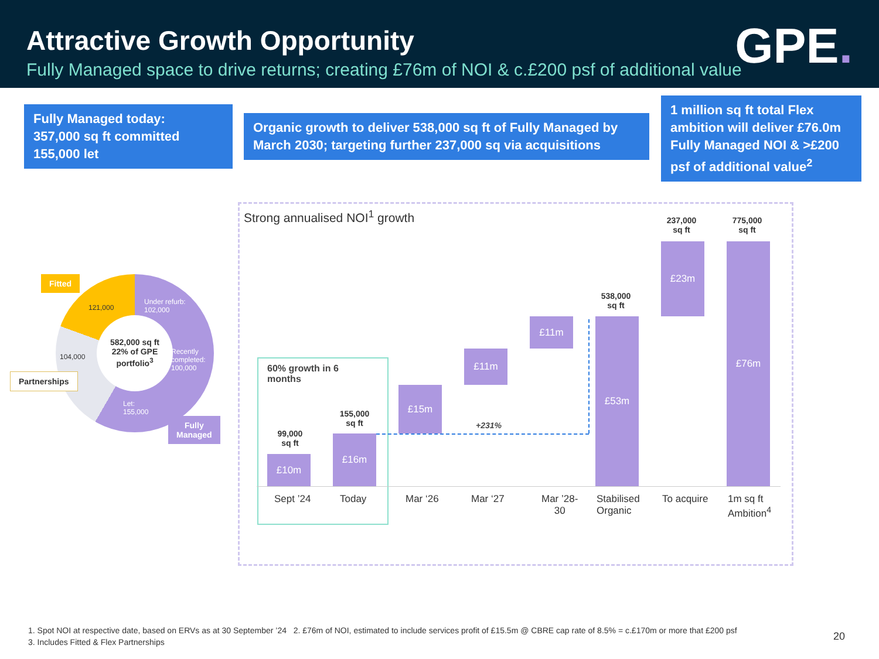Attractive Growth Opportunity
Fully Managed space to drive returns; creating £76m of NOI & c.£200 psf of additional value
GPE.
Fully Managed today:
357,000 sq ft committed
155,000 let
Organic growth to deliver 538,000 sq ft of Fully Managed by March 2030; targeting further 237,000 sq via acquisitions
1 million sq ft total Flex ambition will deliver £76.0m Fully Managed NOI & >£200 psf of additional value<sup>2</sup>
Fitted
121,000
Under refurb:
102,000
104,000
582,000 sq ft 22% of GPE portfolio<sup>3</sup>
Recently
completed:
100,000
Partnerships
Let:
155,000
Fully
Managed
Strong annualised NOI<sup>1</sup> growth
60% growth in 6
months
+231%
£10m
99,000
sq ft
£16m
155,000
sq ft
£15m
£11m
£11m £53m
538,000
sq ft
£23m
237,000
sq ft
£76m
775,000
sq ft
Sept ’24 Today Mar ‘26 Mar ‘27
Mar ’28-
30
Stabilised
Organic
To acquire
1m sq ft
Ambition<sup>4</sup>
1. Spot NOI at respective date, based on ERVs as at 30 September ’24 2. £76m of NOI, estimated to include services profit of £15.5m @ CBRE cap rate of 8.5% = c.£170m or more that £200 psf
3. Includes Fitted & Flex Partnerships
20